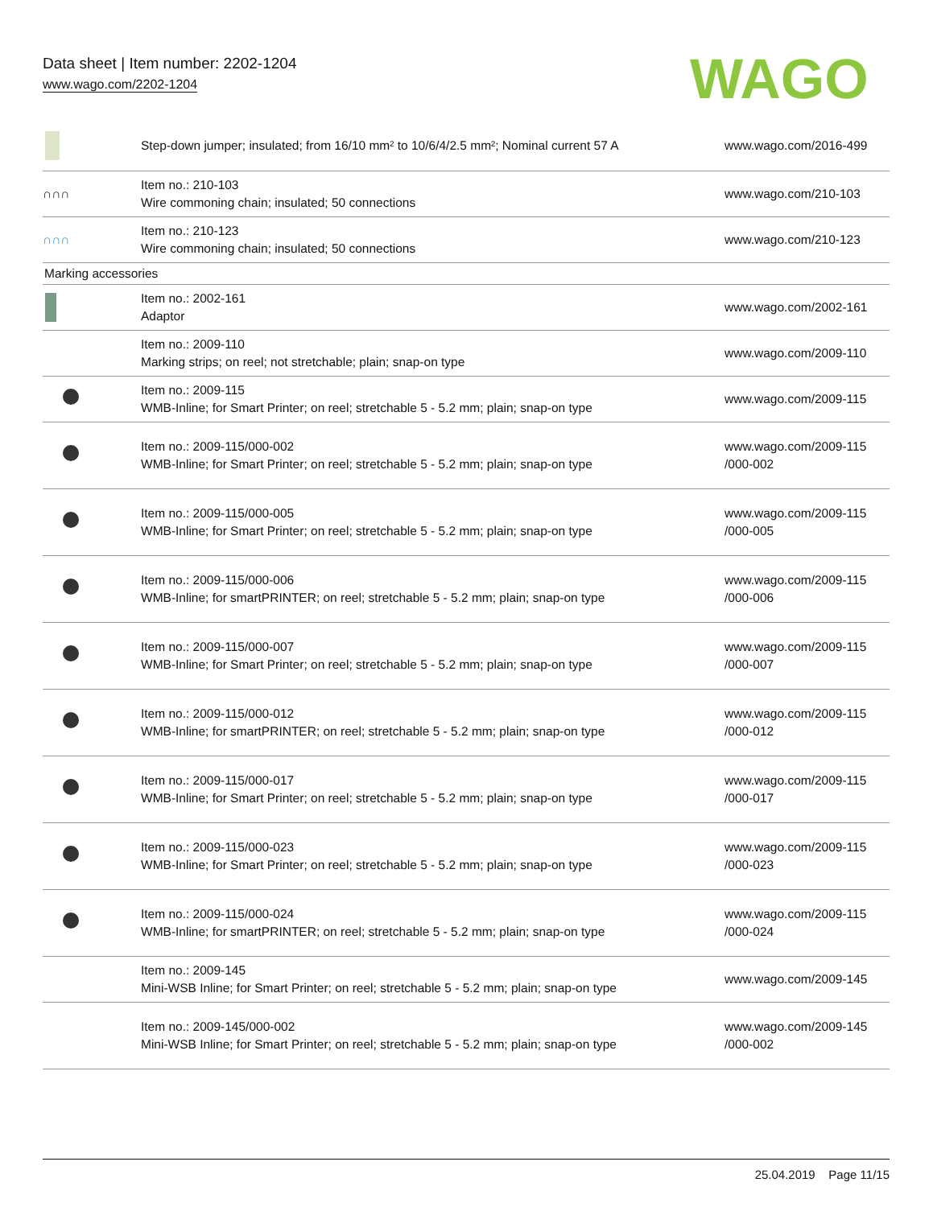Data sheet | Item number: 2202-1204
www.wago.com/2202-1204
WAGO
| | Step-down jumper; insulated; from 16/10 mm² to 10/6/4/2.5 mm²; Nominal current 57 A | www.wago.com/2016-499 |
| ∩∩∩ | Item no.: 210-103 Wire commoning chain; insulated; 50 connections | www.wago.com/210-103 |
| ∩∩∩ | Item no.: 210-123 Wire commoning chain; insulated; 50 connections | www.wago.com/210-123 |
| Marking accessories | | |
| | Item no.: 2002-161 Adaptor | www.wago.com/2002-161 |
| | Item no.: 2009-110 Marking strips; on reel; not stretchable; plain; snap-on type | www.wago.com/2009-110 |
| | Item no.: 2009-115 WMB-Inline; for Smart Printer; on reel; stretchable 5 - 5.2 mm; plain; snap-on type | www.wago.com/2009-115 |
| | Item no.: 2009-115/000-002 WMB-Inline; for Smart Printer; on reel; stretchable 5 - 5.2 mm; plain; snap-on type | www.wago.com/2009-115 /000-002 |
| | Item no.: 2009-115/000-005 WMB-Inline; for Smart Printer; on reel; stretchable 5 - 5.2 mm; plain; snap-on type | www.wago.com/2009-115 /000-005 |
| | Item no.: 2009-115/000-006 WMB-Inline; for smartPRINTER; on reel; stretchable 5 - 5.2 mm; plain; snap-on type | www.wago.com/2009-115 /000-006 |
| | Item no.: 2009-115/000-007 WMB-Inline; for Smart Printer; on reel; stretchable 5 - 5.2 mm; plain; snap-on type | www.wago.com/2009-115 /000-007 |
| | Item no.: 2009-115/000-012 WMB-Inline; for smartPRINTER; on reel; stretchable 5 - 5.2 mm; plain; snap-on type | www.wago.com/2009-115 /000-012 |
| | Item no.: 2009-115/000-017 WMB-Inline; for Smart Printer; on reel; stretchable 5 - 5.2 mm; plain; snap-on type | www.wago.com/2009-115 /000-017 |
| | Item no.: 2009-115/000-023 WMB-Inline; for Smart Printer; on reel; stretchable 5 - 5.2 mm; plain; snap-on type | www.wago.com/2009-115 /000-023 |
| | Item no.: 2009-115/000-024 WMB-Inline; for smartPRINTER; on reel; stretchable 5 - 5.2 mm; plain; snap-on type | www.wago.com/2009-115 /000-024 |
| | Item no.: 2009-145 Mini-WSB Inline; for Smart Printer; on reel; stretchable 5 - 5.2 mm; plain; snap-on type | www.wago.com/2009-145 |
| | Item no.: 2009-145/000-002 Mini-WSB Inline; for Smart Printer; on reel; stretchable 5 - 5.2 mm; plain; snap-on type | www.wago.com/2009-145 /000-002 |
25.04.2019 Page 11/15